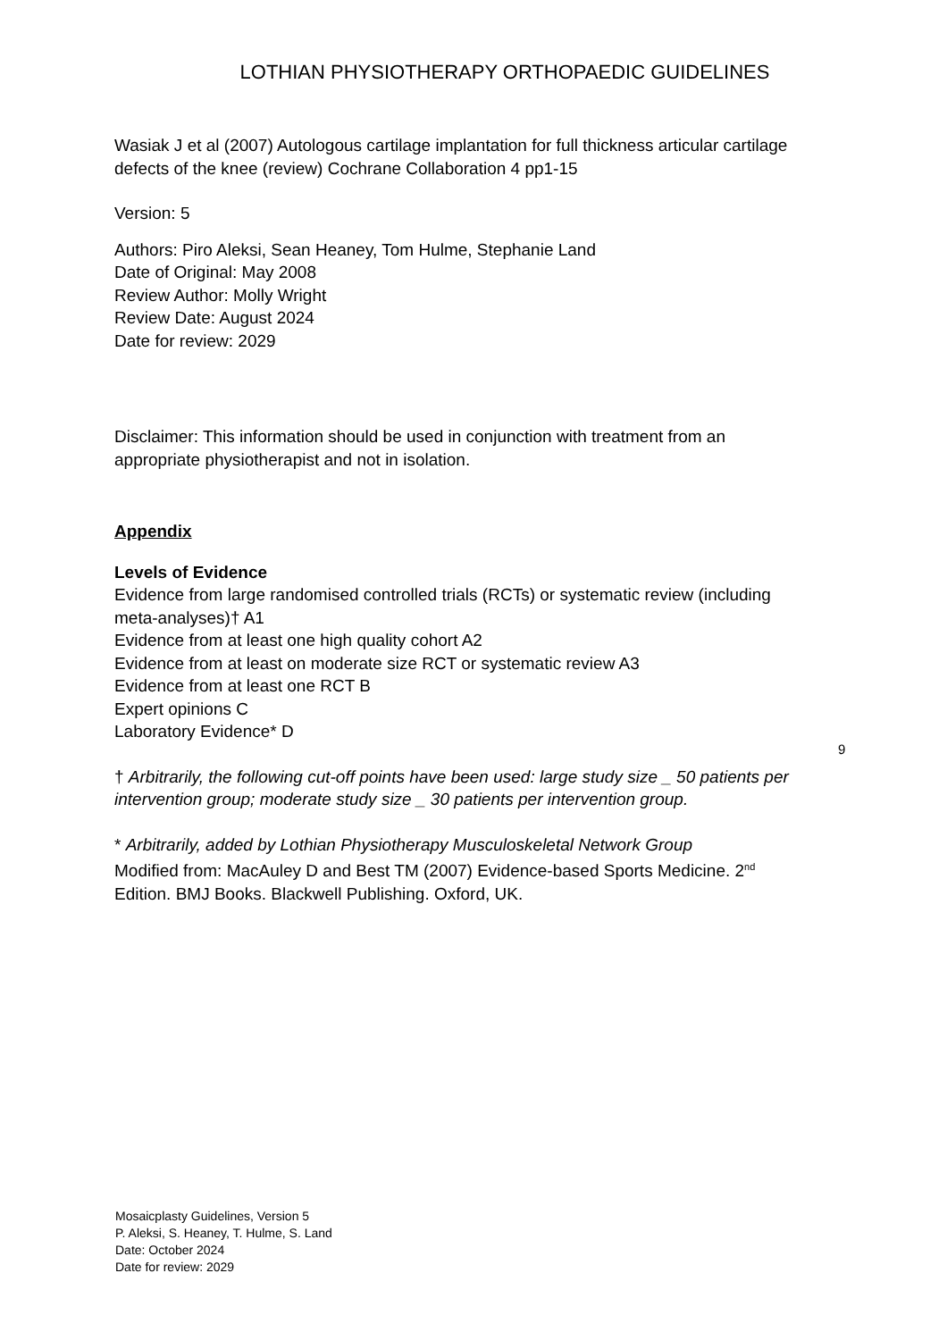LOTHIAN PHYSIOTHERAPY ORTHOPAEDIC GUIDELINES
Wasiak J et al (2007) Autologous cartilage implantation for full thickness articular cartilage defects of the knee (review) Cochrane Collaboration 4 pp1-15
Version: 5
Authors: Piro Aleksi, Sean Heaney, Tom Hulme, Stephanie Land
Date of Original: May 2008
Review Author: Molly Wright
Review Date: August 2024
Date for review: 2029
Disclaimer: This information should be used in conjunction with treatment from an appropriate physiotherapist and not in isolation.
Appendix
Levels of Evidence
Evidence from large randomised controlled trials (RCTs) or systematic review (including meta-analyses)† A1
Evidence from at least one high quality cohort A2
Evidence from at least on moderate size RCT or systematic review A3
Evidence from at least one RCT B
Expert opinions C
Laboratory Evidence* D
† Arbitrarily, the following cut-off points have been used: large study size _ 50 patients per intervention group; moderate study size _ 30 patients per intervention group.
* Arbitrarily, added by Lothian Physiotherapy Musculoskeletal Network Group
Modified from: MacAuley D and Best TM (2007) Evidence-based Sports Medicine. 2<sup>nd</sup> Edition. BMJ Books. Blackwell Publishing. Oxford, UK.
9
Mosaicplasty Guidelines, Version 5
P. Aleksi, S. Heaney, T. Hulme, S. Land
Date: October 2024
Date for review: 2029